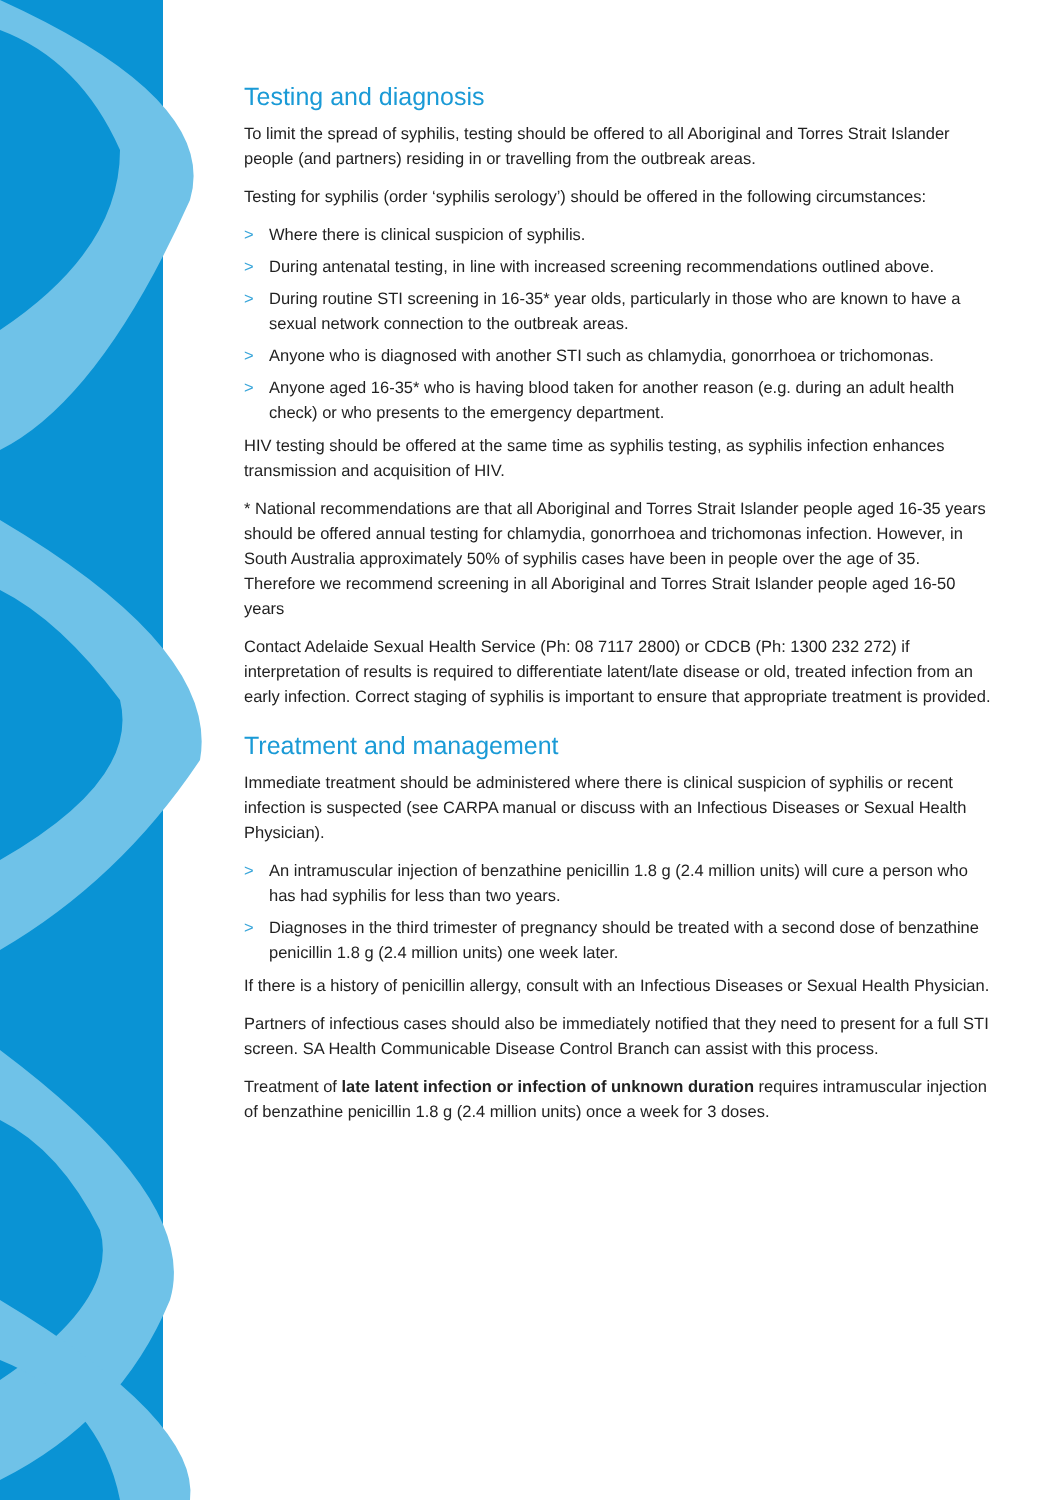Testing and diagnosis
To limit the spread of syphilis, testing should be offered to all Aboriginal and Torres Strait Islander people (and partners) residing in or travelling from the outbreak areas.
Testing for syphilis (order ‘syphilis serology’) should be offered in the following circumstances:
> Where there is clinical suspicion of syphilis.
> During antenatal testing, in line with increased screening recommendations outlined above.
> During routine STI screening in 16-35* year olds, particularly in those who are known to have a sexual network connection to the outbreak areas.
> Anyone who is diagnosed with another STI such as chlamydia, gonorrhoea or trichomonas.
> Anyone aged 16-35* who is having blood taken for another reason (e.g. during an adult health check) or who presents to the emergency department.
HIV testing should be offered at the same time as syphilis testing, as syphilis infection enhances transmission and acquisition of HIV.
* National recommendations are that all Aboriginal and Torres Strait Islander people aged 16-35 years should be offered annual testing for chlamydia, gonorrhoea and trichomonas infection. However, in South Australia approximately 50% of syphilis cases have been in people over the age of 35. Therefore we recommend screening in all Aboriginal and Torres Strait Islander people aged 16-50 years
Contact Adelaide Sexual Health Service (Ph: 08 7117 2800) or CDCB (Ph: 1300 232 272) if interpretation of results is required to differentiate latent/late disease or old, treated infection from an early infection. Correct staging of syphilis is important to ensure that appropriate treatment is provided.
Treatment and management
Immediate treatment should be administered where there is clinical suspicion of syphilis or recent infection is suspected (see CARPA manual or discuss with an Infectious Diseases or Sexual Health Physician).
> An intramuscular injection of benzathine penicillin 1.8 g (2.4 million units) will cure a person who has had syphilis for less than two years.
> Diagnoses in the third trimester of pregnancy should be treated with a second dose of benzathine penicillin 1.8 g (2.4 million units) one week later.
If there is a history of penicillin allergy, consult with an Infectious Diseases or Sexual Health Physician.
Partners of infectious cases should also be immediately notified that they need to present for a full STI screen. SA Health Communicable Disease Control Branch can assist with this process.
Treatment of late latent infection or infection of unknown duration requires intramuscular injection of benzathine penicillin 1.8 g (2.4 million units) once a week for 3 doses.